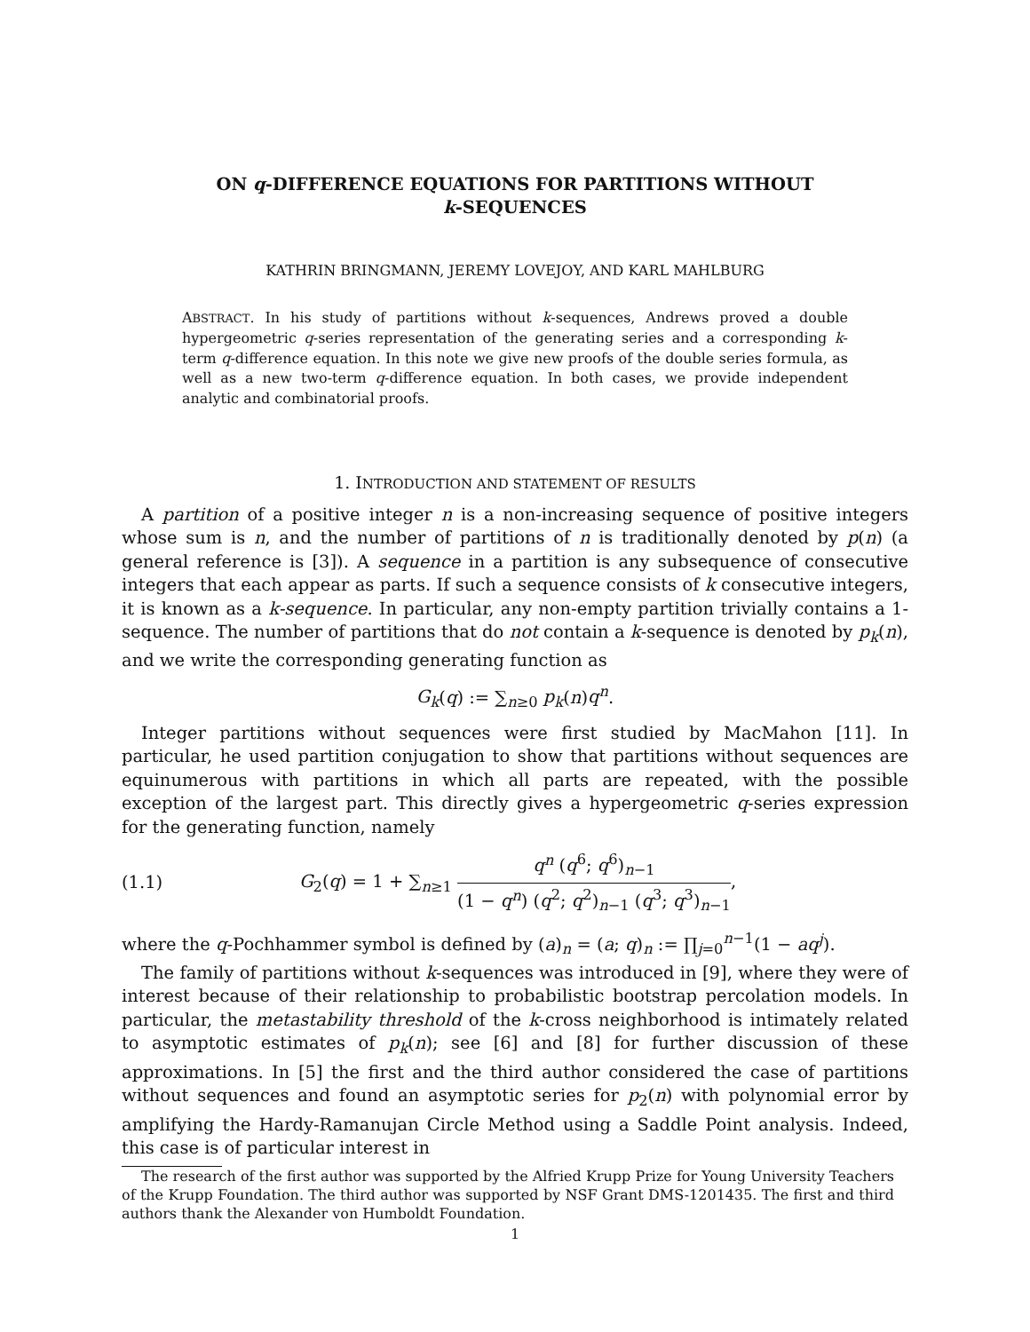ON q-DIFFERENCE EQUATIONS FOR PARTITIONS WITHOUT
k-SEQUENCES
KATHRIN BRINGMANN, JEREMY LOVEJOY, AND KARL MAHLBURG
ABSTRACT. In his study of partitions without k-sequences, Andrews proved a double hypergeometric q-series representation of the generating series and a corresponding k-term q-difference equation. In this note we give new proofs of the double series formula, as well as a new two-term q-difference equation. In both cases, we provide independent analytic and combinatorial proofs.
1. INTRODUCTION AND STATEMENT OF RESULTS
A partition of a positive integer n is a non-increasing sequence of positive integers whose sum is n, and the number of partitions of n is traditionally denoted by p(n) (a general reference is [3]). A sequence in a partition is any subsequence of consecutive integers that each appear as parts. If such a sequence consists of k consecutive integers, it is known as a k-sequence. In particular, any non-empty partition trivially contains a 1-sequence. The number of partitions that do not contain a k-sequence is denoted by p<sub>k</sub>(n), and we write the corresponding generating function as
G<sub>k</sub>(q) := ∑<sub>n≥0</sub> p<sub>k</sub>(n)q<sup>n</sup>.
Integer partitions without sequences were first studied by MacMahon [11]. In particular, he used partition conjugation to show that partitions without sequences are equinumerous with partitions in which all parts are repeated, with the possible exception of the largest part. This directly gives a hypergeometric q-series expression for the generating function, namely
(1.1) G<sub>2</sub>(q) = 1 + ∑<sub>n≥1</sub> q<sup>n</sup> (q<sup>6</sup>; q<sup>6</sup>)<sub>n−1</sub> (1 − q<sup>n</sup>) (q<sup>2</sup>; q<sup>2</sup>)<sub>n−1</sub> (q<sup>3</sup>; q<sup>3</sup>)<sub>n−1</sub>,
where the q-Pochhammer symbol is defined by (a)<sub>n</sub> = (a; q)<sub>n</sub> := ∏<sub>j=0</sub><sup>n−1</sup>(1 − aq<sup>j</sup>).
The family of partitions without k-sequences was introduced in [9], where they were of interest because of their relationship to probabilistic bootstrap percolation models. In particular, the metastability threshold of the k-cross neighborhood is intimately related to asymptotic estimates of p<sub>k</sub>(n); see [6] and [8] for further discussion of these approximations. In [5] the first and the third author considered the case of partitions without sequences and found an asymptotic series for p<sub>2</sub>(n) with polynomial error by amplifying the Hardy-Ramanujan Circle Method using a Saddle Point analysis. Indeed, this case is of particular interest in
The research of the first author was supported by the Alfried Krupp Prize for Young University Teachers of the Krupp Foundation. The third author was supported by NSF Grant DMS-1201435. The first and third authors thank the Alexander von Humboldt Foundation.
1